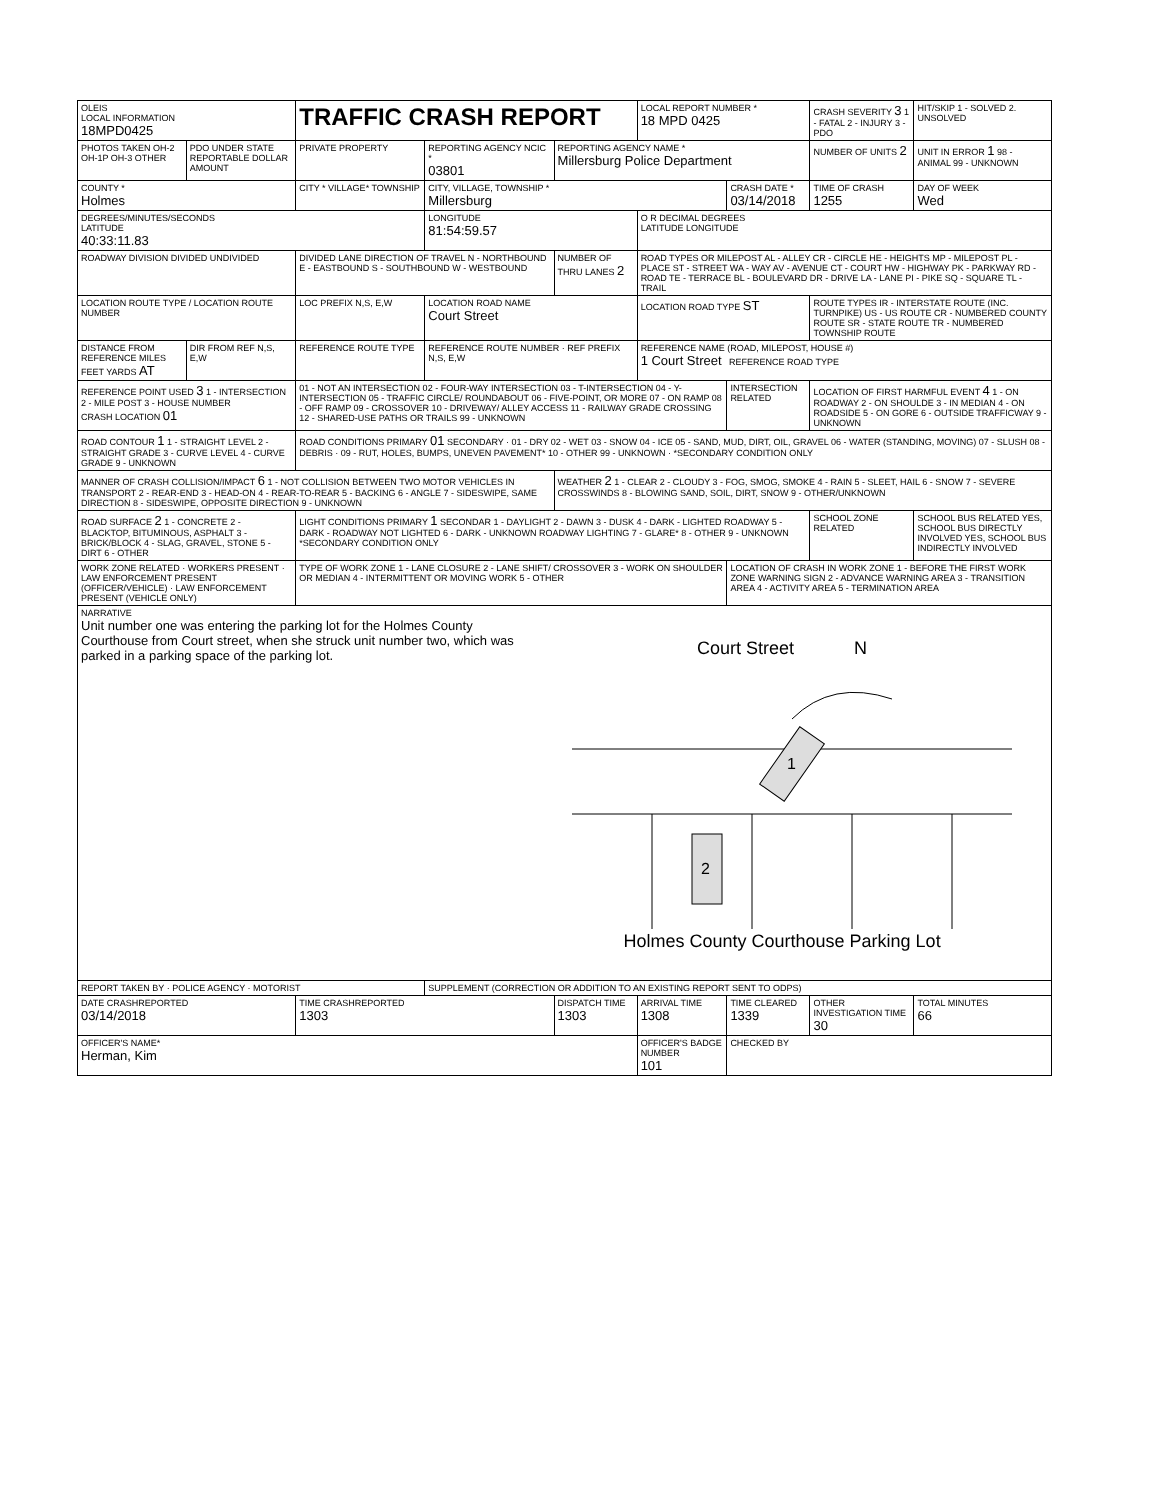| OLEIS LOCAL INFORMATION 18MPD0425 | | TRAFFIC CRASH REPORT | | | LOCAL REPORT NUMBER * 18 MPD 0425 | | CRASH SEVERITY 3 1 - FATAL 2 - INJURY 3 - PDO | HIT/SKIP 1 - SOLVED 2. UNSOLVED |
| PHOTOS TAKEN OH-2 OH-1P OH-3 OTHER | PDO UNDER STATE REPORTABLE DOLLAR AMOUNT | PRIVATE PROPERTY | REPORTING AGENCY NCIC * 03801 | REPORTING AGENCY NAME * Millersburg Police Department | | | NUMBER OF UNITS 2 | UNIT IN ERROR 1 98 - ANIMAL 99 - UNKNOWN |
| COUNTY * Holmes | | CITY * VILLAGE* TOWNSHIP | CITY, VILLAGE, TOWNSHIP * Millersburg | | | CRASH DATE * 03/14/2018 | TIME OF CRASH 1255 | DAY OF WEEK Wed |
| DEGREES/MINUTES/SECONDS LATITUDE 40:33:11.83 | | | LONGITUDE 81:54:59.57 | | O R DECIMAL DEGREES LATITUDE LONGITUDE | | | |
| ROADWAY DIVISION DIVIDED UNDIVIDED | | DIVIDED LANE DIRECTION OF TRAVEL N - NORTHBOUND E - EASTBOUND S - SOUTHBOUND W - WESTBOUND | | NUMBER OF THRU LANES 2 | ROAD TYPES OR MILEPOST AL - ALLEY CR - CIRCLE HE - HEIGHTS MP - MILEPOST PL - PLACE ST - STREET WA - WAY AV - AVENUE CT - COURT HW - HIGHWAY PK - PARKWAY RD - ROAD TE - TERRACE BL - BOULEVARD DR - DRIVE LA - LANE PI - PIKE SQ - SQUARE TL - TRAIL | | | |
| LOCATION ROUTE TYPE / LOCATION ROUTE NUMBER | | LOC PREFIX N,S, E,W | LOCATION ROAD NAME Court Street | | LOCATION ROAD TYPE ST | | ROUTE TYPES IR - INTERSTATE ROUTE (INC. TURNPIKE) US - US ROUTE CR - NUMBERED COUNTY ROUTE SR - STATE ROUTE TR - NUMBERED TOWNSHIP ROUTE | |
| DISTANCE FROM REFERENCE MILES FEET YARDS AT | DIR FROM REF N,S, E,W | REFERENCE ROUTE TYPE | REFERENCE ROUTE NUMBER · REF PREFIX N,S, E,W | | REFERENCE NAME (ROAD, MILEPOST, HOUSE #) 1 Court Street REFERENCE ROAD TYPE | | | |
| REFERENCE POINT USED 3 1 - INTERSECTION 2 - MILE POST 3 - HOUSE NUMBER CRASH LOCATION 01 | | 01 - NOT AN INTERSECTION 02 - FOUR-WAY INTERSECTION 03 - T-INTERSECTION 04 - Y-INTERSECTION 05 - TRAFFIC CIRCLE/ ROUNDABOUT 06 - FIVE-POINT, OR MORE 07 - ON RAMP 08 - OFF RAMP 09 - CROSSOVER 10 - DRIVEWAY/ ALLEY ACCESS 11 - RAILWAY GRADE CROSSING 12 - SHARED-USE PATHS OR TRAILS 99 - UNKNOWN | | | | INTERSECTION RELATED | LOCATION OF FIRST HARMFUL EVENT 4 1 - ON ROADWAY 2 - ON SHOULDE 3 - IN MEDIAN 4 - ON ROADSIDE 5 - ON GORE 6 - OUTSIDE TRAFFICWAY 9 - UNKNOWN | |
| ROAD CONTOUR 1 1 - STRAIGHT LEVEL 2 - STRAIGHT GRADE 3 - CURVE LEVEL 4 - CURVE GRADE 9 - UNKNOWN | | ROAD CONDITIONS PRIMARY 01 SECONDARY · 01 - DRY 02 - WET 03 - SNOW 04 - ICE 05 - SAND, MUD, DIRT, OIL, GRAVEL 06 - WATER (STANDING, MOVING) 07 - SLUSH 08 - DEBRIS · 09 - RUT, HOLES, BUMPS, UNEVEN PAVEMENT* 10 - OTHER 99 - UNKNOWN · *SECONDARY CONDITION ONLY | | | | | | |
| MANNER OF CRASH COLLISION/IMPACT 6 1 - NOT COLLISION BETWEEN TWO MOTOR VEHICLES IN TRANSPORT 2 - REAR-END 3 - HEAD-ON 4 - REAR-TO-REAR 5 - BACKING 6 - ANGLE 7 - SIDESWIPE, SAME DIRECTION 8 - SIDESWIPE, OPPOSITE DIRECTION 9 - UNKNOWN | | | | WEATHER 2 1 - CLEAR 2 - CLOUDY 3 - FOG, SMOG, SMOKE 4 - RAIN 5 - SLEET, HAIL 6 - SNOW 7 - SEVERE CROSSWINDS 8 - BLOWING SAND, SOIL, DIRT, SNOW 9 - OTHER/UNKNOWN | | | | |
| ROAD SURFACE 2 1 - CONCRETE 2 - BLACKTOP, BITUMINOUS, ASPHALT 3 - BRICK/BLOCK 4 - SLAG, GRAVEL, STONE 5 - DIRT 6 - OTHER | | LIGHT CONDITIONS PRIMARY 1 SECONDAR 1 - DAYLIGHT 2 - DAWN 3 - DUSK 4 - DARK - LIGHTED ROADWAY 5 - DARK - ROADWAY NOT LIGHTED 6 - DARK - UNKNOWN ROADWAY LIGHTING 7 - GLARE* 8 - OTHER 9 - UNKNOWN *SECONDARY CONDITION ONLY | | | | | SCHOOL ZONE RELATED | SCHOOL BUS RELATED YES, SCHOOL BUS DIRECTLY INVOLVED YES, SCHOOL BUS INDIRECTLY INVOLVED |
| WORK ZONE RELATED · WORKERS PRESENT · LAW ENFORCEMENT PRESENT (OFFICER/VEHICLE) · LAW ENFORCEMENT PRESENT (VEHICLE ONLY) | | TYPE OF WORK ZONE 1 - LANE CLOSURE 2 - LANE SHIFT/ CROSSOVER 3 - WORK ON SHOULDER OR MEDIAN 4 - INTERMITTENT OR MOVING WORK 5 - OTHER | | | | LOCATION OF CRASH IN WORK ZONE 1 - BEFORE THE FIRST WORK ZONE WARNING SIGN 2 - ADVANCE WARNING AREA 3 - TRANSITION AREA 4 - ACTIVITY AREA 5 - TERMINATION AREA | | |
| NARRATIVE Unit number one was entering the parking lot for the Holmes County Courthouse from Court street, when she struck unit number two, which was parked in a parking space of the parking lot. Court Street N 1 2 Holmes County Courthouse Parking Lot | | | | | | | | |
| REPORT TAKEN BY · POLICE AGENCY · MOTORIST | | | SUPPLEMENT (CORRECTION OR ADDITION TO AN EXISTING REPORT SENT TO ODPS) | | | | | |
| DATE CRASHREPORTED 03/14/2018 | | TIME CRASHREPORTED 1303 | | DISPATCH TIME 1303 | ARRIVAL TIME 1308 | TIME CLEARED 1339 | OTHER INVESTIGATION TIME 30 | TOTAL MINUTES 66 |
| OFFICER'S NAME* Herman, Kim | | | | | OFFICER'S BADGE NUMBER 101 | CHECKED BY | | |